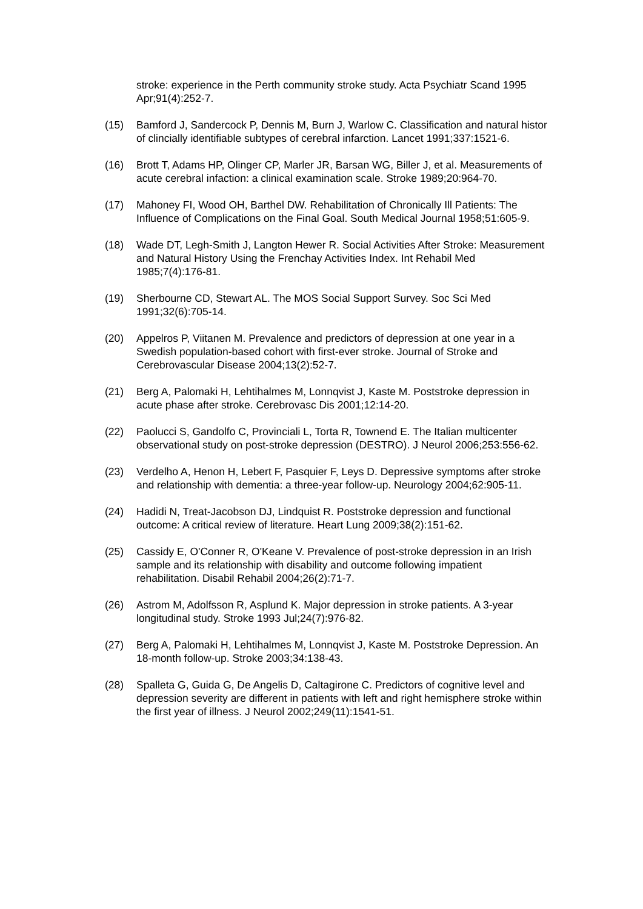stroke: experience in the Perth community stroke study. Acta Psychiatr Scand 1995 Apr;91(4):252-7.
(15) Bamford J, Sandercock P, Dennis M, Burn J, Warlow C. Classification and natural histor of clincially identifiable subtypes of cerebral infarction. Lancet 1991;337:1521-6.
(16) Brott T, Adams HP, Olinger CP, Marler JR, Barsan WG, Biller J, et al. Measurements of acute cerebral infaction: a clinical examination scale. Stroke 1989;20:964-70.
(17) Mahoney FI, Wood OH, Barthel DW. Rehabilitation of Chronically Ill Patients: The Influence of Complications on the Final Goal. South Medical Journal 1958;51:605-9.
(18) Wade DT, Legh-Smith J, Langton Hewer R. Social Activities After Stroke: Measurement and Natural History Using the Frenchay Activities Index. Int Rehabil Med 1985;7(4):176-81.
(19) Sherbourne CD, Stewart AL. The MOS Social Support Survey. Soc Sci Med 1991;32(6):705-14.
(20) Appelros P, Viitanen M. Prevalence and predictors of depression at one year in a Swedish population-based cohort with first-ever stroke. Journal of Stroke and Cerebrovascular Disease 2004;13(2):52-7.
(21) Berg A, Palomaki H, Lehtihalmes M, Lonnqvist J, Kaste M. Poststroke depression in acute phase after stroke. Cerebrovasc Dis 2001;12:14-20.
(22) Paolucci S, Gandolfo C, Provinciali L, Torta R, Townend E. The Italian multicenter observational study on post-stroke depression (DESTRO). J Neurol 2006;253:556-62.
(23) Verdelho A, Henon H, Lebert F, Pasquier F, Leys D. Depressive symptoms after stroke and relationship with dementia: a three-year follow-up. Neurology 2004;62:905-11.
(24) Hadidi N, Treat-Jacobson DJ, Lindquist R. Poststroke depression and functional outcome: A critical review of literature. Heart Lung 2009;38(2):151-62.
(25) Cassidy E, O'Conner R, O'Keane V. Prevalence of post-stroke depression in an Irish sample and its relationship with disability and outcome following impatient rehabilitation. Disabil Rehabil 2004;26(2):71-7.
(26) Astrom M, Adolfsson R, Asplund K. Major depression in stroke patients. A 3-year longitudinal study. Stroke 1993 Jul;24(7):976-82.
(27) Berg A, Palomaki H, Lehtihalmes M, Lonnqvist J, Kaste M. Poststroke Depression. An 18-month follow-up. Stroke 2003;34:138-43.
(28) Spalleta G, Guida G, De Angelis D, Caltagirone C. Predictors of cognitive level and depression severity are different in patients with left and right hemisphere stroke within the first year of illness. J Neurol 2002;249(11):1541-51.